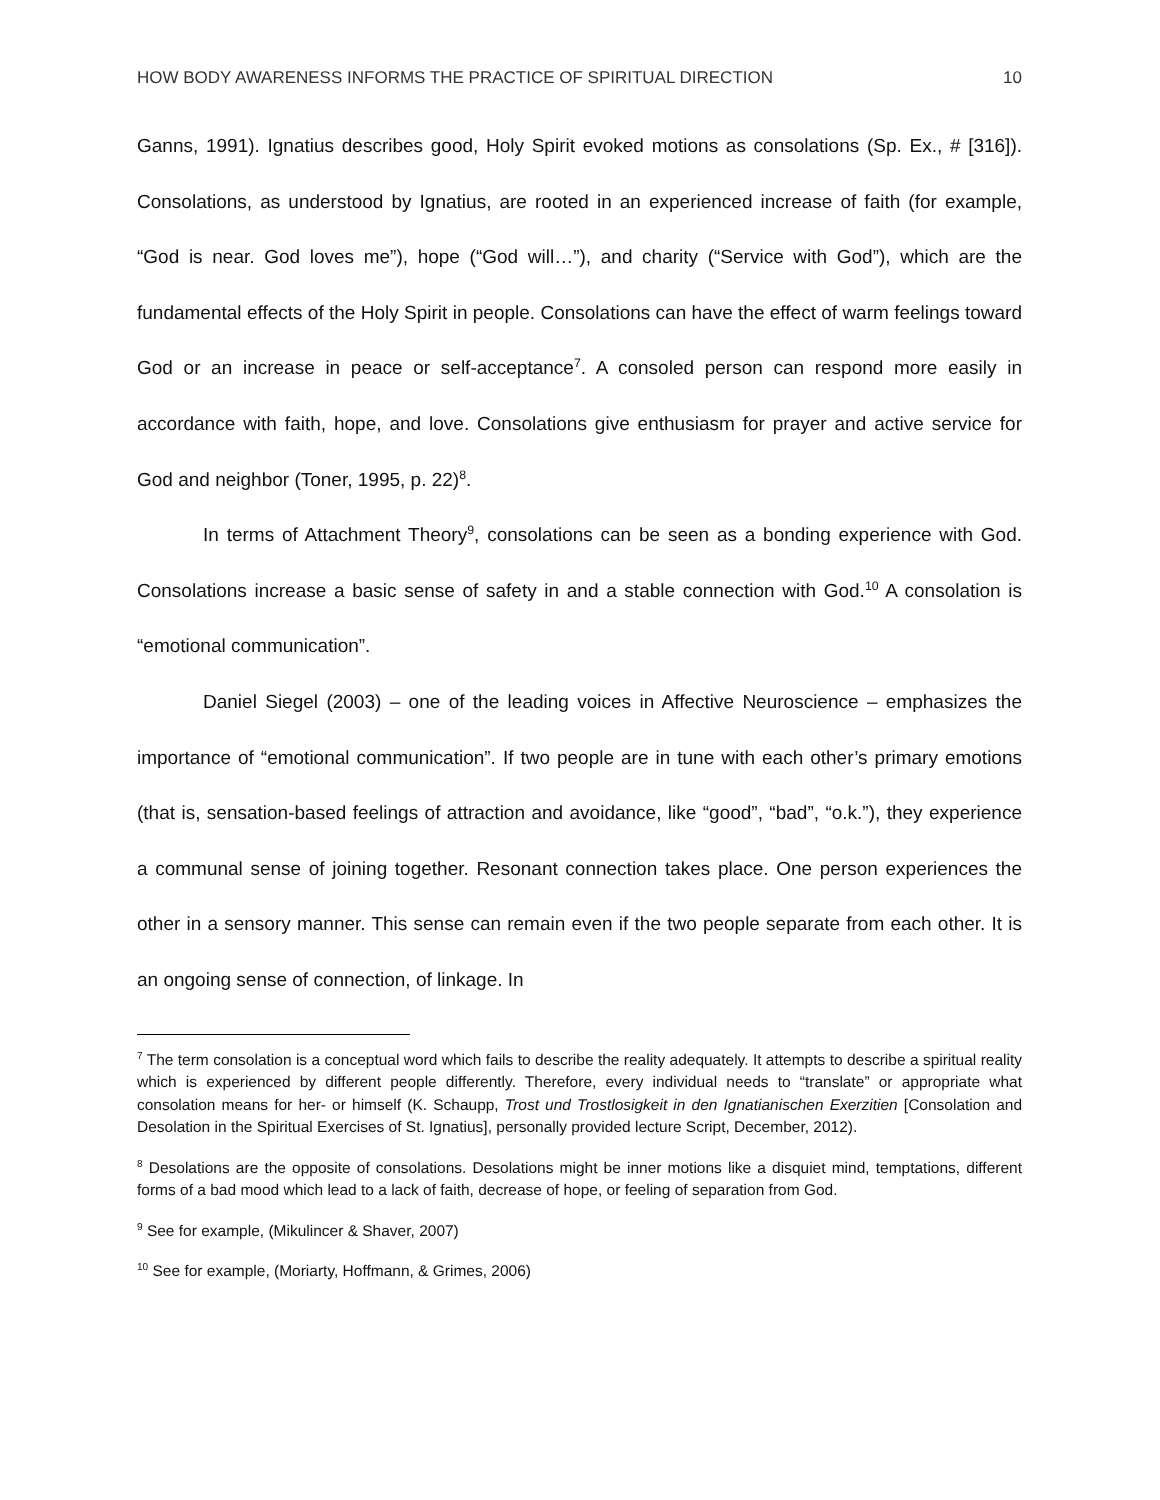HOW BODY AWARENESS INFORMS THE PRACTICE OF SPIRITUAL DIRECTION 10
Ganns, 1991). Ignatius describes good, Holy Spirit evoked motions as consolations (Sp. Ex., # [316]). Consolations, as understood by Ignatius, are rooted in an experienced increase of faith (for example, “God is near. God loves me”), hope (“God will…”), and charity (“Service with God”), which are the fundamental effects of the Holy Spirit in people. Consolations can have the effect of warm feelings toward God or an increase in peace or self-acceptance<sup>7</sup>. A consoled person can respond more easily in accordance with faith, hope, and love. Consolations give enthusiasm for prayer and active service for God and neighbor (Toner, 1995, p. 22)<sup>8</sup>.
In terms of Attachment Theory<sup>9</sup>, consolations can be seen as a bonding experience with God. Consolations increase a basic sense of safety in and a stable connection with God.<sup>10</sup> A consolation is “emotional communication”.
Daniel Siegel (2003) – one of the leading voices in Affective Neuroscience – emphasizes the importance of “emotional communication”. If two people are in tune with each other’s primary emotions (that is, sensation-based feelings of attraction and avoidance, like “good”, “bad”, “o.k.”), they experience a communal sense of joining together. Resonant connection takes place. One person experiences the other in a sensory manner. This sense can remain even if the two people separate from each other. It is an ongoing sense of connection, of linkage. In
<sup>7</sup> The term consolation is a conceptual word which fails to describe the reality adequately. It attempts to describe a spiritual reality which is experienced by different people differently. Therefore, every individual needs to “translate” or appropriate what consolation means for her- or himself (K. Schaupp, Trost und Trostlosigkeit in den Ignatianischen Exerzitien [Consolation and Desolation in the Spiritual Exercises of St. Ignatius], personally provided lecture Script, December, 2012).
<sup>8</sup> Desolations are the opposite of consolations. Desolations might be inner motions like a disquiet mind, temptations, different forms of a bad mood which lead to a lack of faith, decrease of hope, or feeling of separation from God.
<sup>9</sup> See for example, (Mikulincer & Shaver, 2007)
<sup>10</sup> See for example, (Moriarty, Hoffmann, & Grimes, 2006)